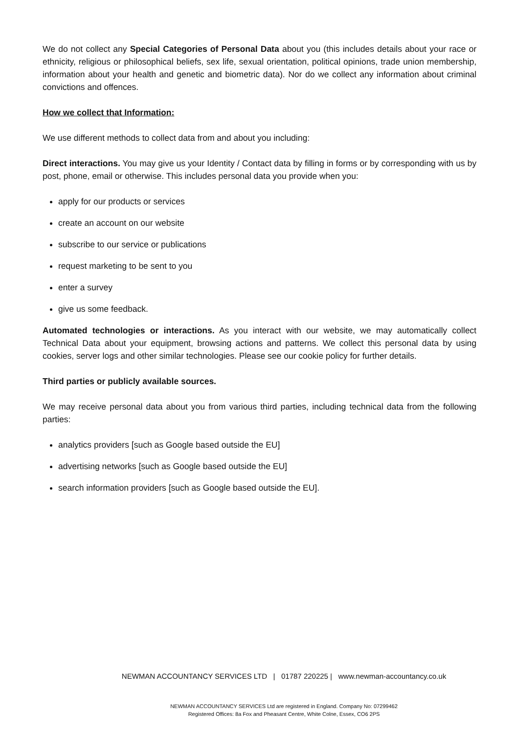We do not collect any Special Categories of Personal Data about you (this includes details about your race or ethnicity, religious or philosophical beliefs, sex life, sexual orientation, political opinions, trade union membership, information about your health and genetic and biometric data). Nor do we collect any information about criminal convictions and offences.
How we collect that Information:
We use different methods to collect data from and about you including:
Direct interactions. You may give us your Identity / Contact data by filling in forms or by corresponding with us by post, phone, email or otherwise. This includes personal data you provide when you:
apply for our products or services
create an account on our website
subscribe to our service or publications
request marketing to be sent to you
enter a survey
give us some feedback.
Automated technologies or interactions. As you interact with our website, we may automatically collect Technical Data about your equipment, browsing actions and patterns. We collect this personal data by using cookies, server logs and other similar technologies. Please see our cookie policy for further details.
Third parties or publicly available sources.
We may receive personal data about you from various third parties, including technical data from the following parties:
analytics providers [such as Google based outside the EU]
advertising networks [such as Google based outside the EU]
search information providers [such as Google based outside the EU].
NEWMAN ACCOUNTANCY SERVICES LTD | 01787 220225 | www.newman-accountancy.co.uk
NEWMAN ACCOUNTANCY SERVICES Ltd are registered in England. Company No: 07299462
Registered Offices: 8a Fox and Pheasant Centre, White Colne, Essex, CO6 2PS